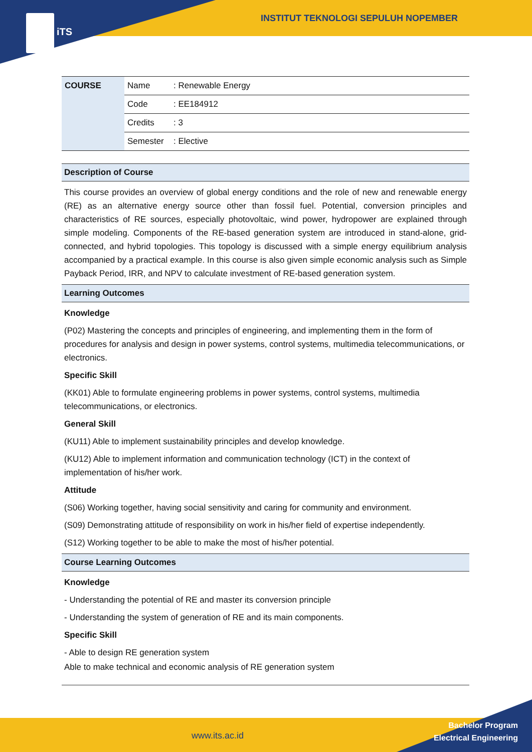iTS
INSTITUT TEKNOLOGI SEPULUH NOPEMBER
| COURSE | Name | : Renewable Energy |
| | Code | : EE184912 |
| | Credits | : 3 |
| | Semester | : Elective |
Description of Course
This course provides an overview of global energy conditions and the role of new and renewable energy (RE) as an alternative energy source other than fossil fuel. Potential, conversion principles and characteristics of RE sources, especially photovoltaic, wind power, hydropower are explained through simple modeling. Components of the RE-based generation system are introduced in stand-alone, grid-connected, and hybrid topologies. This topology is discussed with a simple energy equilibrium analysis accompanied by a practical example. In this course is also given simple economic analysis such as Simple Payback Period, IRR, and NPV to calculate investment of RE-based generation system.
Learning Outcomes
Knowledge
(P02) Mastering the concepts and principles of engineering, and implementing them in the form of procedures for analysis and design in power systems, control systems, multimedia telecommunications, or electronics.
Specific Skill
(KK01) Able to formulate engineering problems in power systems, control systems, multimedia telecommunications, or electronics.
General Skill
(KU11) Able to implement sustainability principles and develop knowledge.
(KU12) Able to implement information and communication technology (ICT) in the context of implementation of his/her work.
Attitude
(S06) Working together, having social sensitivity and caring for community and environment.
(S09) Demonstrating attitude of responsibility on work in his/her field of expertise independently.
(S12) Working together to be able to make the most of his/her potential.
Course Learning Outcomes
Knowledge
- Understanding the potential of RE and master its conversion principle
- Understanding the system of generation of RE and its main components.
Specific Skill
- Able to design RE generation system
Able to make technical and economic analysis of RE generation system
www.its.ac.id
Bachelor Program
Electrical Engineering